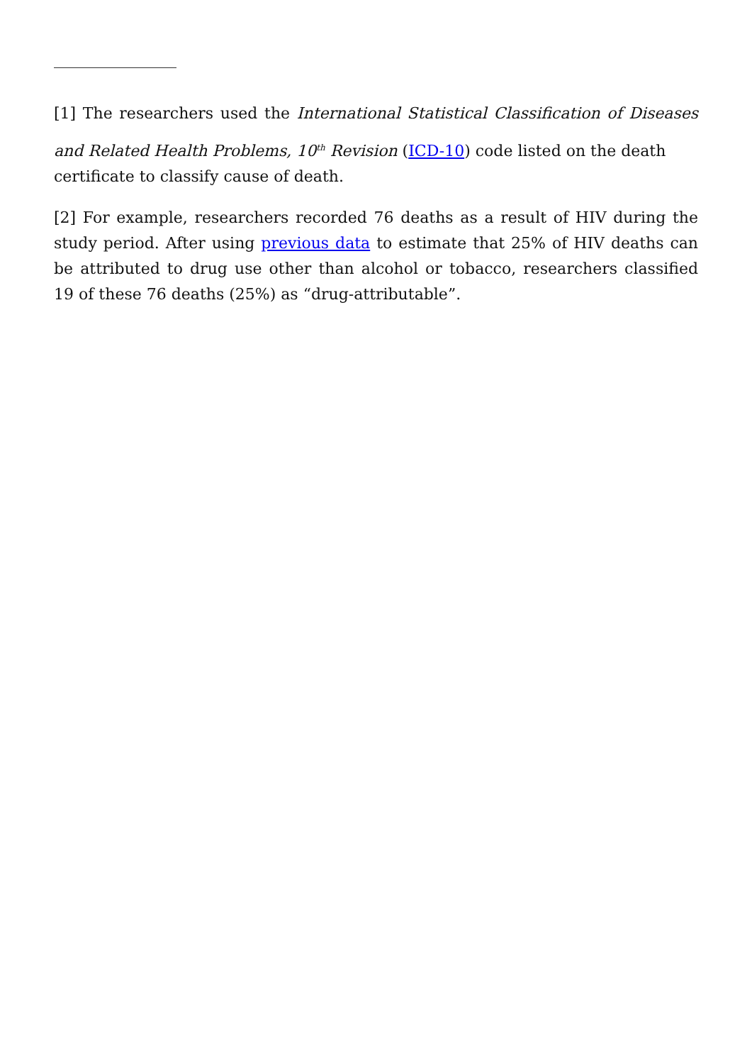[1] The researchers used the International Statistical Classification of Diseases and Related Health Problems, 10<sup>th</sup> Revision (ICD-10) code listed on the death
certificate to classify cause of death.
[2] For example, researchers recorded 76 deaths as a result of HIV during the study period. After using previous data to estimate that 25% of HIV deaths can be attributed to drug use other than alcohol or tobacco, researchers classified 19 of these 76 deaths (25%) as “drug-attributable”.